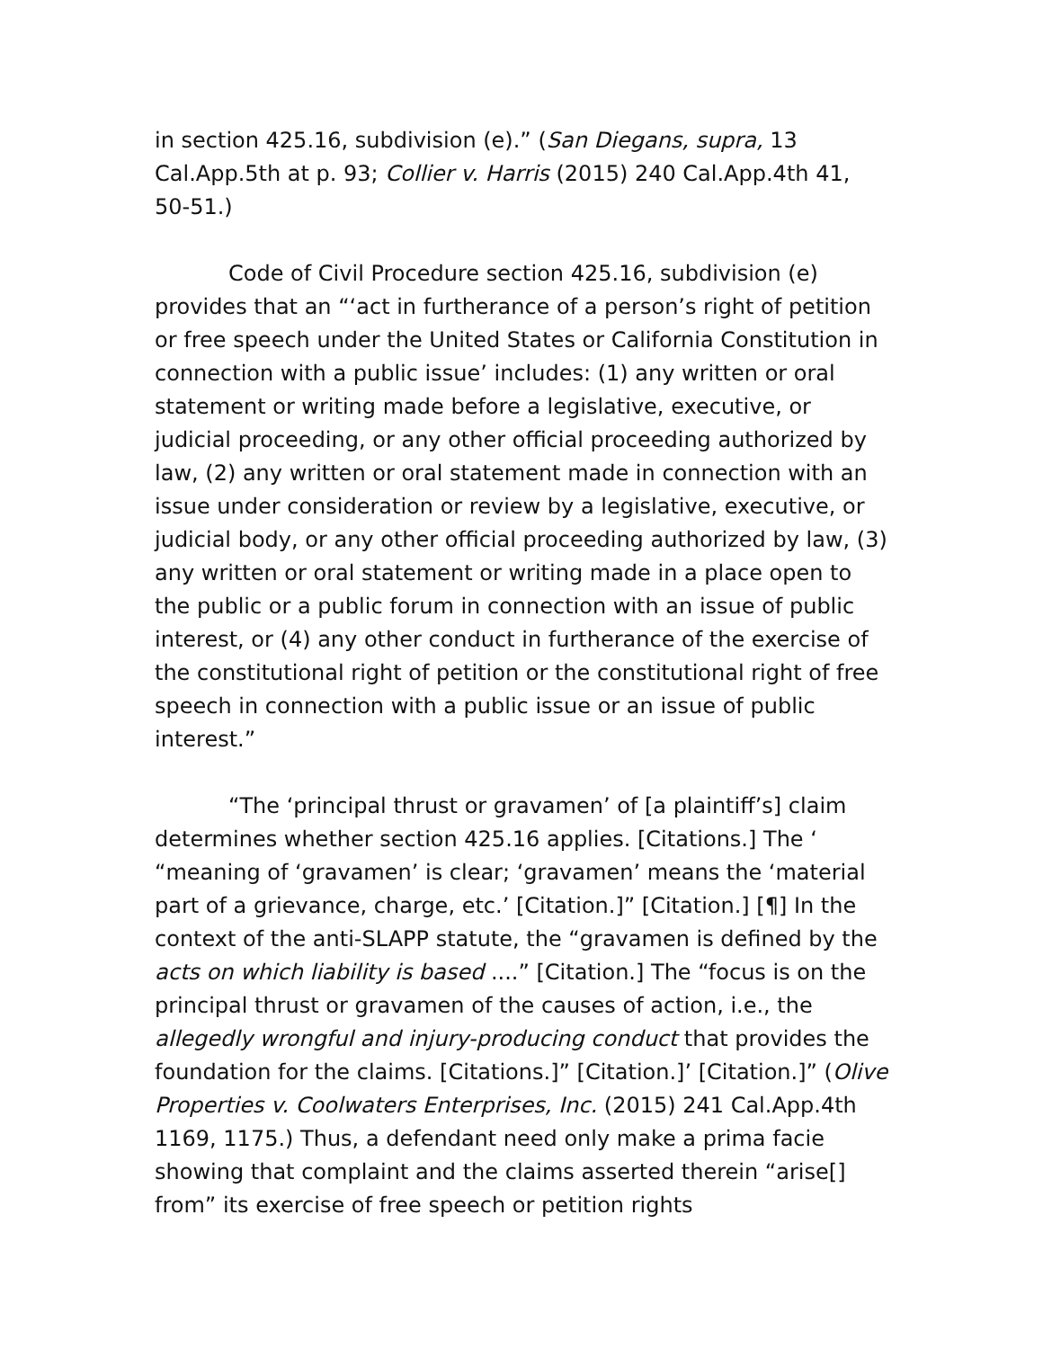in section 425.16, subdivision (e).” (San Diegans, supra, 13 Cal.App.5th at p. 93; Collier v. Harris (2015) 240 Cal.App.4th 41, 50-51.)
Code of Civil Procedure section 425.16, subdivision (e) provides that an “‘act in furtherance of a person’s right of petition or free speech under the United States or California Constitution in connection with a public issue’ includes: (1) any written or oral statement or writing made before a legislative, executive, or judicial proceeding, or any other official proceeding authorized by law, (2) any written or oral statement made in connection with an issue under consideration or review by a legislative, executive, or judicial body, or any other official proceeding authorized by law, (3) any written or oral statement or writing made in a place open to the public or a public forum in connection with an issue of public interest, or (4) any other conduct in furtherance of the exercise of the constitutional right of petition or the constitutional right of free speech in connection with a public issue or an issue of public interest.”
“The ‘principal thrust or gravamen’ of [a plaintiff’s] claim determines whether section 425.16 applies. [Citations.] The ‘ “meaning of ‘gravamen’ is clear; ‘gravamen’ means the ‘material part of a grievance, charge, etc.’ [Citation.]” [Citation.] [¶] In the context of the anti-SLAPP statute, the “gravamen is defined by the acts on which liability is based ....” [Citation.] The “focus is on the principal thrust or gravamen of the causes of action, i.e., the allegedly wrongful and injury-producing conduct that provides the foundation for the claims. [Citations.]” [Citation.]’ [Citation.]” (Olive Properties v. Coolwaters Enterprises, Inc. (2015) 241 Cal.App.4th 1169, 1175.) Thus, a defendant need only make a prima facie showing that complaint and the claims asserted therein “arise[] from” its exercise of free speech or petition rights